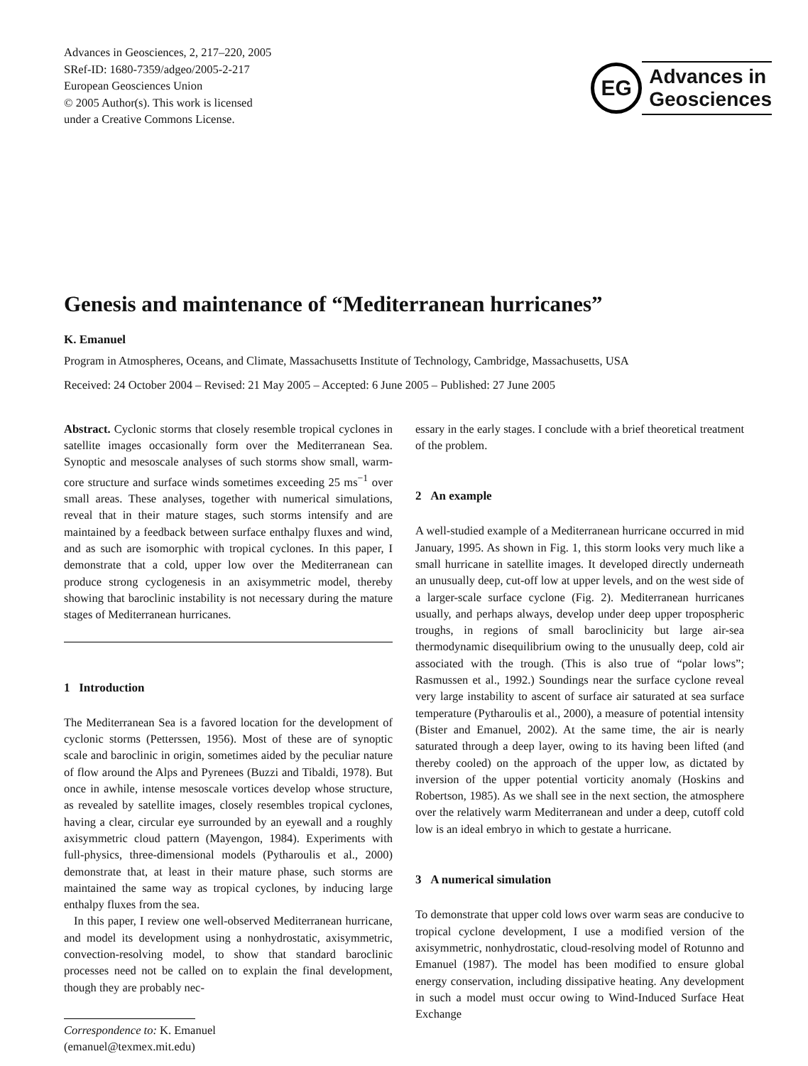Advances in Geosciences, 2, 217–220, 2005
SRef-ID: 1680-7359/adgeo/2005-2-217
European Geosciences Union
© 2005 Author(s). This work is licensed
under a Creative Commons License.
EG
Advances in
Geosciences
Genesis and maintenance of “Mediterranean hurricanes”
K. Emanuel
Program in Atmospheres, Oceans, and Climate, Massachusetts Institute of Technology, Cambridge, Massachusetts, USA
Received: 24 October 2004 – Revised: 21 May 2005 – Accepted: 6 June 2005 – Published: 27 June 2005
Abstract. Cyclonic storms that closely resemble tropical cyclones in satellite images occasionally form over the Mediterranean Sea. Synoptic and mesoscale analyses of such storms show small, warm-core structure and surface winds sometimes exceeding 25 ms<sup>−1</sup> over small areas. These analyses, together with numerical simulations, reveal that in their mature stages, such storms intensify and are maintained by a feedback between surface enthalpy fluxes and wind, and as such are isomorphic with tropical cyclones. In this paper, I demonstrate that a cold, upper low over the Mediterranean can produce strong cyclogenesis in an axisymmetric model, thereby showing that baroclinic instability is not necessary during the mature stages of Mediterranean hurricanes.
1 Introduction
The Mediterranean Sea is a favored location for the development of cyclonic storms (Petterssen, 1956). Most of these are of synoptic scale and baroclinic in origin, sometimes aided by the peculiar nature of flow around the Alps and Pyrenees (Buzzi and Tibaldi, 1978). But once in awhile, intense mesoscale vortices develop whose structure, as revealed by satellite images, closely resembles tropical cyclones, having a clear, circular eye surrounded by an eyewall and a roughly axisymmetric cloud pattern (Mayengon, 1984). Experiments with full-physics, three-dimensional models (Pytharoulis et al., 2000) demonstrate that, at least in their mature phase, such storms are maintained the same way as tropical cyclones, by inducing large enthalpy fluxes from the sea.
In this paper, I review one well-observed Mediterranean hurricane, and model its development using a nonhydrostatic, axisymmetric, convection-resolving model, to show that standard baroclinic processes need not be called on to explain the final development, though they are probably nec-
Correspondence to: K. Emanuel
(emanuel@texmex.mit.edu)
essary in the early stages. I conclude with a brief theoretical treatment of the problem.
2 An example
A well-studied example of a Mediterranean hurricane occurred in mid January, 1995. As shown in Fig. 1, this storm looks very much like a small hurricane in satellite images. It developed directly underneath an unusually deep, cut-off low at upper levels, and on the west side of a larger-scale surface cyclone (Fig. 2). Mediterranean hurricanes usually, and perhaps always, develop under deep upper tropospheric troughs, in regions of small baroclinicity but large air-sea thermodynamic disequilibrium owing to the unusually deep, cold air associated with the trough. (This is also true of “polar lows”; Rasmussen et al., 1992.) Soundings near the surface cyclone reveal very large instability to ascent of surface air saturated at sea surface temperature (Pytharoulis et al., 2000), a measure of potential intensity (Bister and Emanuel, 2002). At the same time, the air is nearly saturated through a deep layer, owing to its having been lifted (and thereby cooled) on the approach of the upper low, as dictated by inversion of the upper potential vorticity anomaly (Hoskins and Robertson, 1985). As we shall see in the next section, the atmosphere over the relatively warm Mediterranean and under a deep, cutoff cold low is an ideal embryo in which to gestate a hurricane.
3 A numerical simulation
To demonstrate that upper cold lows over warm seas are conducive to tropical cyclone development, I use a modified version of the axisymmetric, nonhydrostatic, cloud-resolving model of Rotunno and Emanuel (1987). The model has been modified to ensure global energy conservation, including dissipative heating. Any development in such a model must occur owing to Wind-Induced Surface Heat Exchange